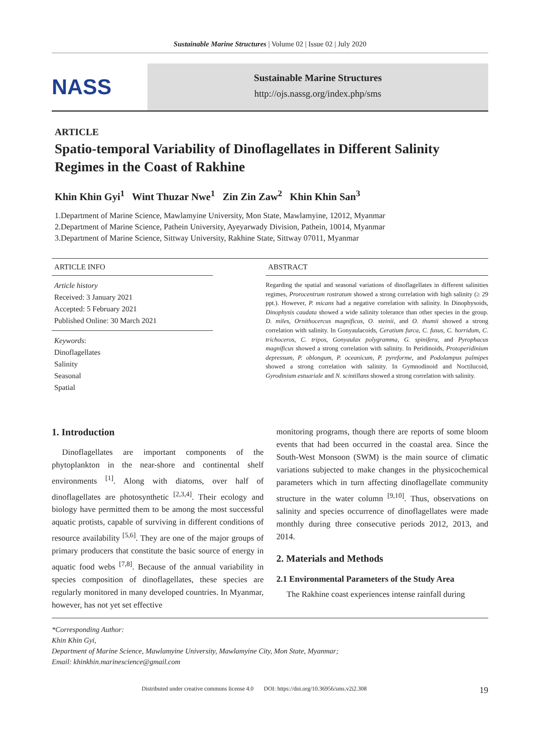Sustainable Marine Structures | Volume 02 | Issue 02 | July 2020
NASS
Sustainable Marine Structures
http://ojs.nassg.org/index.php/sms
ARTICLE
Spatio-temporal Variability of Dinoflagellates in Different Salinity Regimes in the Coast of Rakhine
Khin Khin Gyi<sup>1</sup> Wint Thuzar Nwe<sup>1</sup> Zin Zin Zaw<sup>2</sup> Khin Khin San<sup>3</sup>
1.Department of Marine Science, Mawlamyine University, Mon State, Mawlamyine, 12012, Myanmar
2.Department of Marine Science, Pathein University, Ayeyarwady Division, Pathein, 10014, Myanmar
3.Department of Marine Science, Sittway University, Rakhine State, Sittway 07011, Myanmar
ARTICLE INFO
Article history
Received: 3 January 2021
Accepted: 5 February 2021
Published Online: 30 March 2021
Keywords:
Dinoflagellates
Salinity
Seasonal
Spatial
ABSTRACT
Regarding the spatial and seasonal variations of dinoflagellates in different salinities regimes, Prorocentrum rostratum showed a strong correlation with high salinity (≥ 29 ppt.). However, P. micans had a negative correlation with salinity. In Dinophysoids, Dinophysis caudata showed a wide salinity tolerance than other species in the group. D. miles, Ornithocercus magnificus, O. steinii, and O. thumii showed a strong correlation with salinity. In Gonyaulacoids, Ceratium furca, C. fusus, C. horridum, C. trichoceros, C. tripos, Gonyaulax polygramma, G. spinifera, and Pyrophacus magnificus showed a strong correlation with salinity. In Peridinoids, Protoperidinium depressum, P. oblongum, P. oceanicum, P. pyreforme, and Podolampus palmipes showed a strong correlation with salinity. In Gymnodinoid and Noctilucoid, Gyrodinium estuariale and N. scintillans showed a strong correlation with salinity.
1. Introduction
Dinoflagellates are important components of the phytoplankton in the near-shore and continental shelf environments <sup>[1]</sup>. Along with diatoms, over half of dinoflagellates are photosynthetic <sup>[2,3,4]</sup>. Their ecology and biology have permitted them to be among the most successful aquatic protists, capable of surviving in different conditions of resource availability <sup>[5,6]</sup>. They are one of the major groups of primary producers that constitute the basic source of energy in aquatic food webs <sup>[7,8]</sup>. Because of the annual variability in species composition of dinoflagellates, these species are regularly monitored in many developed countries. In Myanmar, however, has not yet set effective
monitoring programs, though there are reports of some bloom events that had been occurred in the coastal area. Since the South-West Monsoon (SWM) is the main source of climatic variations subjected to make changes in the physicochemical parameters which in turn affecting dinoflagellate community structure in the water column <sup>[9,10]</sup>. Thus, observations on salinity and species occurrence of dinoflagellates were made monthly during three consecutive periods 2012, 2013, and 2014.
2. Materials and Methods
2.1 Environmental Parameters of the Study Area
The Rakhine coast experiences intense rainfall during
*Corresponding Author:
Khin Khin Gyi,
Department of Marine Science, Mawlamyine University, Mawlamyine City, Mon State, Myanmar;
Email: khinkhin.marinescience@gmail.com
Distributed under creative commons license 4.0 DOI: https://doi.org/10.36956/sms.v2i2.308 19